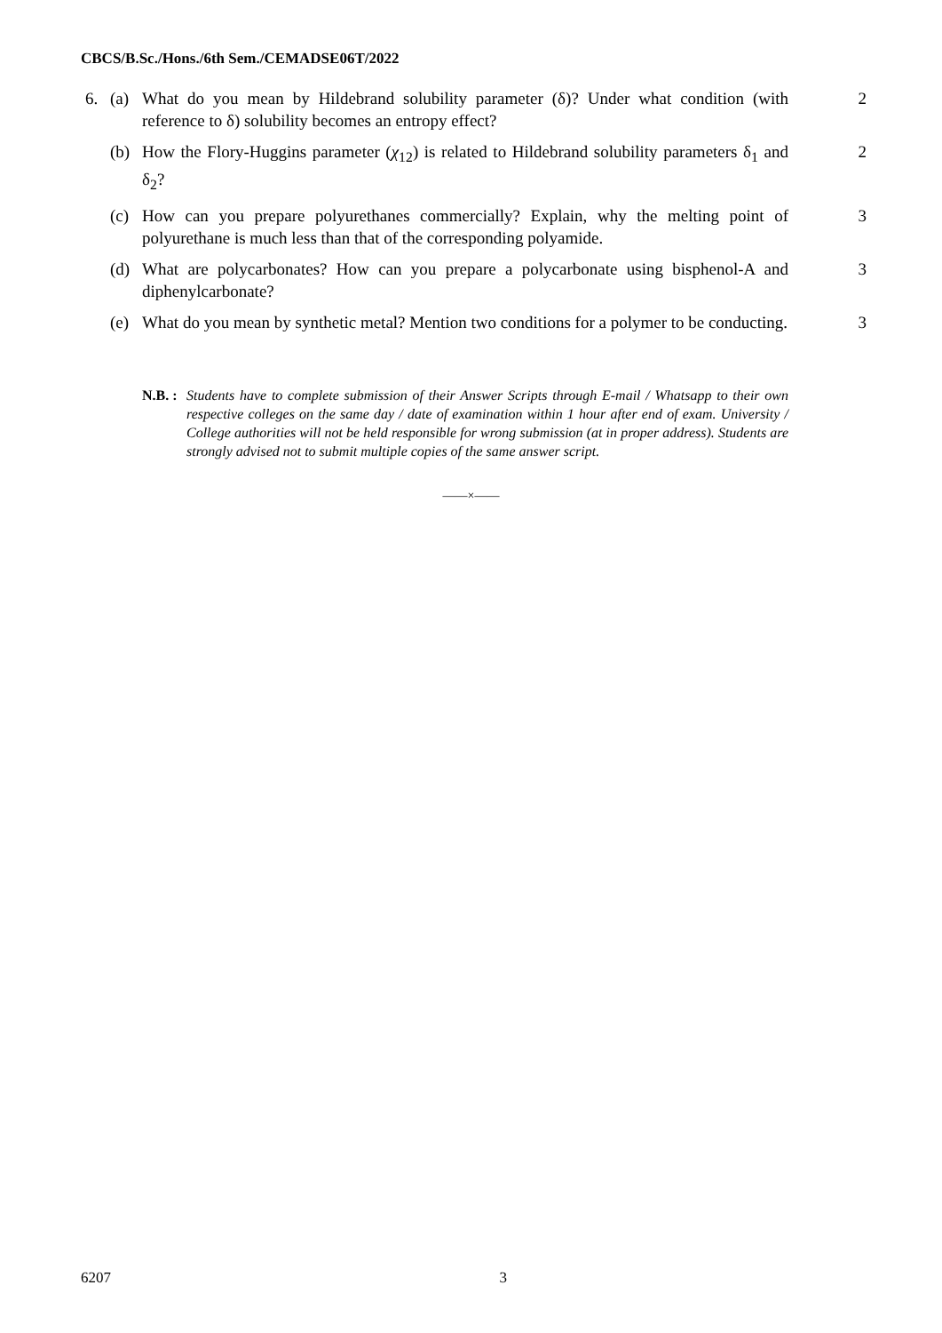CBCS/B.Sc./Hons./6th Sem./CEMADSE06T/2022
6. (a) What do you mean by Hildebrand solubility parameter (δ)? Under what condition (with reference to δ) solubility becomes an entropy effect? 2
(b) How the Flory-Huggins parameter (χ<sub>12</sub>) is related to Hildebrand solubility parameters δ<sub>1</sub> and δ<sub>2</sub>? 2
(c) How can you prepare polyurethanes commercially? Explain, why the melting point of polyurethane is much less than that of the corresponding polyamide. 3
(d) What are polycarbonates? How can you prepare a polycarbonate using bisphenol-A and diphenylcarbonate? 3
(e) What do you mean by synthetic metal? Mention two conditions for a polymer to be conducting. 3
N.B. : Students have to complete submission of their Answer Scripts through E-mail / Whatsapp to their own respective colleges on the same day / date of examination within 1 hour after end of exam. University / College authorities will not be held responsible for wrong submission (at in proper address). Students are strongly advised not to submit multiple copies of the same answer script.
——×——
6207 3